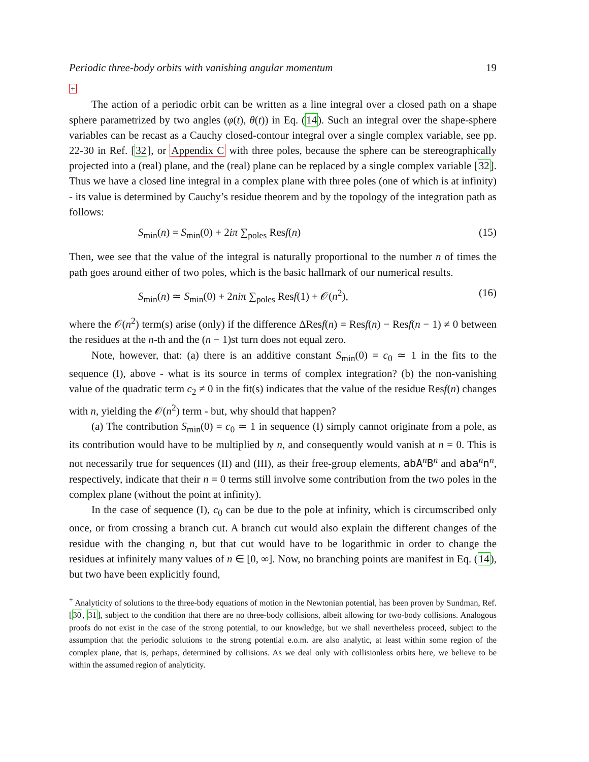Periodic three-body orbits with vanishing angular momentum 19
+
The action of a periodic orbit can be written as a line integral over a closed path on a shape sphere parametrized by two angles (φ(t), θ(t)) in Eq. (14). Such an integral over the shape-sphere variables can be recast as a Cauchy closed-contour integral over a single complex variable, see pp. 22-30 in Ref. [32], or Appendix C with three poles, because the sphere can be stereographically projected into a (real) plane, and the (real) plane can be replaced by a single complex variable [32]. Thus we have a closed line integral in a complex plane with three poles (one of which is at infinity) - its value is determined by Cauchy’s residue theorem and by the topology of the integration path as follows:
S<sub>min</sub>(n) = S<sub>min</sub>(0) + 2iπ ∑<sub>poles</sub> Resf(n) (15)
Then, wee see that the value of the integral is naturally proportional to the number n of times the path goes around either of two poles, which is the basic hallmark of our numerical results.
S<sub>min</sub>(n) ≃ S<sub>min</sub>(0) + 2niπ ∑<sub>poles</sub> Resf(1) + 𝒪(n<sup>2</sup>), (16)
where the 𝒪(n<sup>2</sup>) term(s) arise (only) if the difference ΔResf(n) = Resf(n) − Resf(n − 1) ≠ 0 between the residues at the n-th and the (n − 1)st turn does not equal zero.
Note, however, that: (a) there is an additive constant S<sub>min</sub>(0) = c<sub>0</sub> ≃ 1 in the fits to the sequence (I), above - what is its source in terms of complex integration? (b) the non-vanishing value of the quadratic term c<sub>2</sub> ≠ 0 in the fit(s) indicates that the value of the residue Resf(n) changes with n, yielding the 𝒪(n<sup>2</sup>) term - but, why should that happen?
(a) The contribution S<sub>min</sub>(0) = c<sub>0</sub> ≃ 1 in sequence (I) simply cannot originate from a pole, as its contribution would have to be multiplied by n, and consequently would vanish at n = 0. This is not necessarily true for sequences (II) and (III), as their free-group elements, abA<sup>n</sup>B<sup>n</sup> and aba<sup>n</sup>n<sup>n</sup>, respectively, indicate that their n = 0 terms still involve some contribution from the two poles in the complex plane (without the point at infinity).
In the case of sequence (I), c<sub>0</sub> can be due to the pole at infinity, which is circumscribed only once, or from crossing a branch cut. A branch cut would also explain the different changes of the residue with the changing n, but that cut would have to be logarithmic in order to change the residues at infinitely many values of n ∈ [0, ∞]. Now, no branching points are manifest in Eq. (14), but two have been explicitly found,
<sup>+</sup> Analyticity of solutions to the three-body equations of motion in the Newtonian potential, has been proven by Sundman, Ref. [30, 31], subject to the condition that there are no three-body collisions, albeit allowing for two-body collisions. Analogous proofs do not exist in the case of the strong potential, to our knowledge, but we shall nevertheless proceed, subject to the assumption that the periodic solutions to the strong potential e.o.m. are also analytic, at least within some region of the complex plane, that is, perhaps, determined by collisions. As we deal only with collisionless orbits here, we believe to be within the assumed region of analyticity.